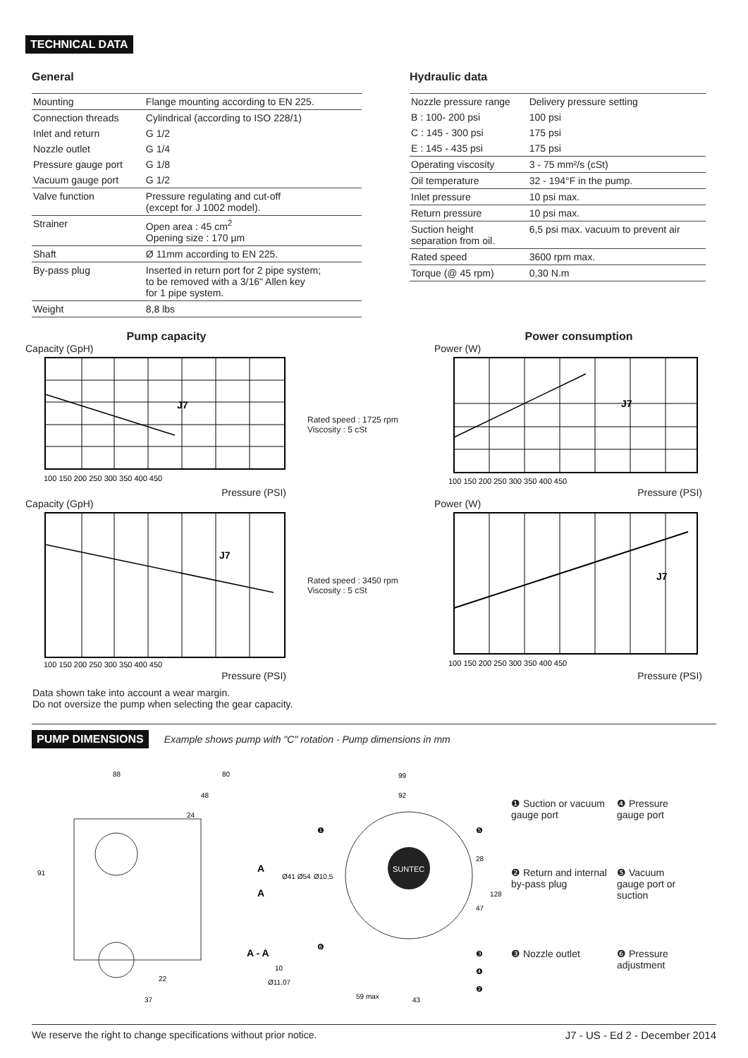TECHNICAL DATA
General
| Mounting | Flange mounting according to EN 225. |
| Connection threads | Cylindrical (according to ISO 228/1) |
| Inlet and return | G 1/2 |
| Nozzle outlet | G 1/4 |
| Pressure gauge port | G 1/8 |
| Vacuum gauge port | G 1/2 |
| Valve function | Pressure regulating and cut-off (except for J 1002 model). |
| Strainer | Open area : 45 cm<sup>2</sup> Opening size : 170 µm |
| Shaft | Ø 11mm according to EN 225. |
| By-pass plug | Inserted in return port for 2 pipe system; to be removed with a 3/16" Allen key for 1 pipe system. |
| Weight | 8,8 lbs |
Hydraulic data
| Nozzle pressure range | Delivery pressure setting |
| B : 100- 200 psi | 100 psi |
| C : 145 - 300 psi | 175 psi |
| E : 145 - 435 psi | 175 psi |
| Operating viscosity | 3 - 75 mm²/s (cSt) |
| Oil temperature | 32 - 194°F in the pump. |
| Inlet pressure | 10 psi max. |
| Return pressure | 10 psi max. |
| Suction height separation from oil. | 6,5 psi max. vacuum to prevent air |
| Rated speed | 3600 rpm max. |
| Torque (@ 45 rpm) | 0,30 N.m |
Pump capacity
Capacity (GpH)
J7
100 150 200 250 300 350 400 450
Pressure (PSI)
Capacity (GpH)
J7
100 150 200 250 300 350 400 450
Pressure (PSI)
Data shown take into account a wear margin.
Do not oversize the pump when selecting the gear capacity.
Rated speed : 1725 rpm
Viscosity : 5 cSt
Rated speed : 3450 rpm
Viscosity : 5 cSt
Power consumption
Power (W)
J7
100 150 200 250 300 350 400 450
Pressure (PSI)
Power (W)
J7
100 150 200 250 300 350 400 450
Pressure (PSI)
PUMP DIMENSIONS
Example shows pump with "C" rotation - Pump dimensions in mm
88
80
48
24
91
A
A
Ø41 Ø54
A - A
10
Ø11,07
22
37
SUNTEC
99
92
Ø10,5
128
28
47
59 max
43
❶
❺
❻
❸
❹
❷
❶ Suction or vacuum gauge port
❹ Pressure gauge port
❷ Return and internal by-pass plug
❺ Vacuum gauge port or suction
❸ Nozzle outlet
❻ Pressure adjustment
We reserve the right to change specifications without prior notice. J7 - US - Ed 2 - December 2014